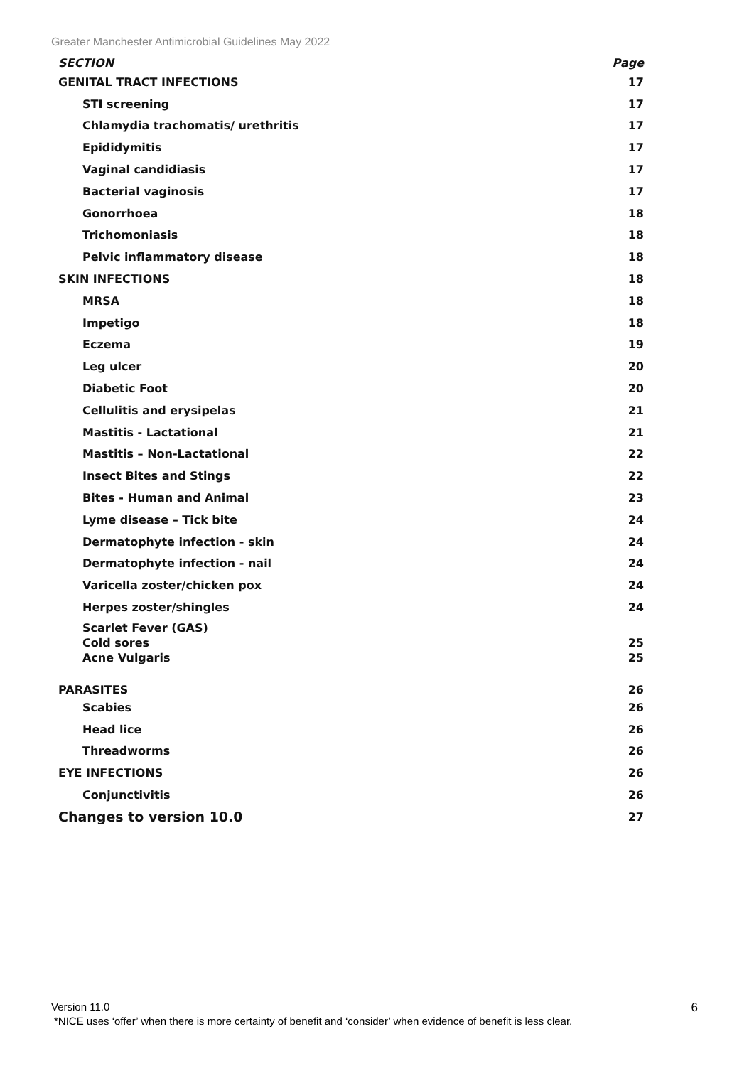Greater Manchester Antimicrobial Guidelines May 2022
| SECTION | Page |
| --- | --- |
| GENITAL TRACT INFECTIONS | 17 |
| STI screening | 17 |
| Chlamydia trachomatis/ urethritis | 17 |
| Epididymitis | 17 |
| Vaginal candidiasis | 17 |
| Bacterial vaginosis | 17 |
| Gonorrhoea | 18 |
| Trichomoniasis | 18 |
| Pelvic inflammatory disease | 18 |
| SKIN INFECTIONS | 18 |
| MRSA | 18 |
| Impetigo | 18 |
| Eczema | 19 |
| Leg ulcer | 20 |
| Diabetic Foot | 20 |
| Cellulitis and erysipelas | 21 |
| Mastitis - Lactational | 21 |
| Mastitis – Non-Lactational | 22 |
| Insect Bites and Stings | 22 |
| Bites - Human and Animal | 23 |
| Lyme disease – Tick bite | 24 |
| Dermatophyte infection - skin | 24 |
| Dermatophyte infection - nail | 24 |
| Varicella zoster/chicken pox | 24 |
| Herpes zoster/shingles | 24 |
| Scarlet Fever (GAS) Cold sores Acne Vulgaris | 25 25 |
| PARASITES | 26 |
| Scabies | 26 |
| Head lice | 26 |
| Threadworms | 26 |
| EYE INFECTIONS | 26 |
| Conjunctivitis | 26 |
| Changes to version 10.0 | 27 |
Version 11.0 6
*NICE uses ‘offer’ when there is more certainty of benefit and ‘consider’ when evidence of benefit is less clear.